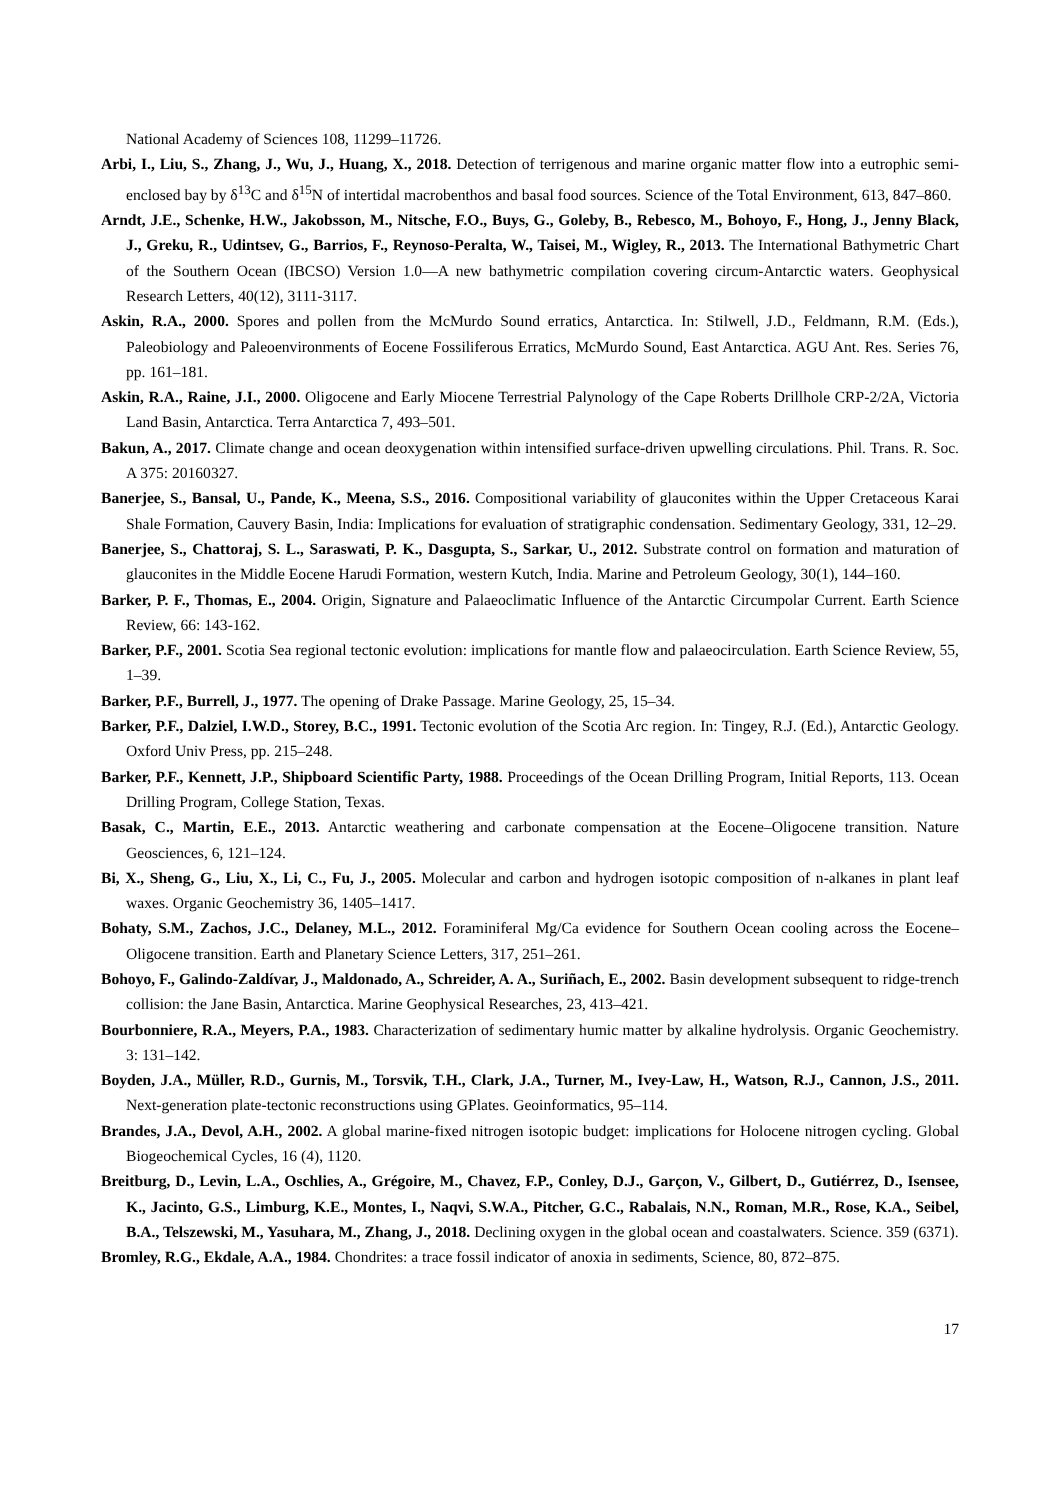National Academy of Sciences 108, 11299–11726.
Arbi, I., Liu, S., Zhang, J., Wu, J., Huang, X., 2018. Detection of terrigenous and marine organic matter flow into a eutrophic semi-enclosed bay by δ<sup>13</sup>C and δ<sup>15</sup>N of intertidal macrobenthos and basal food sources. Science of the Total Environment, 613, 847–860.
Arndt, J.E., Schenke, H.W., Jakobsson, M., Nitsche, F.O., Buys, G., Goleby, B., Rebesco, M., Bohoyo, F., Hong, J., Jenny Black, J., Greku, R., Udintsev, G., Barrios, F., Reynoso-Peralta, W., Taisei, M., Wigley, R., 2013. The International Bathymetric Chart of the Southern Ocean (IBCSO) Version 1.0—A new bathymetric compilation covering circum-Antarctic waters. Geophysical Research Letters, 40(12), 3111-3117.
Askin, R.A., 2000. Spores and pollen from the McMurdo Sound erratics, Antarctica. In: Stilwell, J.D., Feldmann, R.M. (Eds.), Paleobiology and Paleoenvironments of Eocene Fossiliferous Erratics, McMurdo Sound, East Antarctica. AGU Ant. Res. Series 76, pp. 161–181.
Askin, R.A., Raine, J.I., 2000. Oligocene and Early Miocene Terrestrial Palynology of the Cape Roberts Drillhole CRP-2/2A, Victoria Land Basin, Antarctica. Terra Antarctica 7, 493–501.
Bakun, A., 2017. Climate change and ocean deoxygenation within intensified surface-driven upwelling circulations. Phil. Trans. R. Soc. A 375: 20160327.
Banerjee, S., Bansal, U., Pande, K., Meena, S.S., 2016. Compositional variability of glauconites within the Upper Cretaceous Karai Shale Formation, Cauvery Basin, India: Implications for evaluation of stratigraphic condensation. Sedimentary Geology, 331, 12–29.
Banerjee, S., Chattoraj, S. L., Saraswati, P. K., Dasgupta, S., Sarkar, U., 2012. Substrate control on formation and maturation of glauconites in the Middle Eocene Harudi Formation, western Kutch, India. Marine and Petroleum Geology, 30(1), 144–160.
Barker, P. F., Thomas, E., 2004. Origin, Signature and Palaeoclimatic Influence of the Antarctic Circumpolar Current. Earth Science Review, 66: 143-162.
Barker, P.F., 2001. Scotia Sea regional tectonic evolution: implications for mantle flow and palaeocirculation. Earth Science Review, 55, 1–39.
Barker, P.F., Burrell, J., 1977. The opening of Drake Passage. Marine Geology, 25, 15–34.
Barker, P.F., Dalziel, I.W.D., Storey, B.C., 1991. Tectonic evolution of the Scotia Arc region. In: Tingey, R.J. (Ed.), Antarctic Geology. Oxford Univ Press, pp. 215–248.
Barker, P.F., Kennett, J.P., Shipboard Scientific Party, 1988. Proceedings of the Ocean Drilling Program, Initial Reports, 113. Ocean Drilling Program, College Station, Texas.
Basak, C., Martin, E.E., 2013. Antarctic weathering and carbonate compensation at the Eocene–Oligocene transition. Nature Geosciences, 6, 121–124.
Bi, X., Sheng, G., Liu, X., Li, C., Fu, J., 2005. Molecular and carbon and hydrogen isotopic composition of n-alkanes in plant leaf waxes. Organic Geochemistry 36, 1405–1417.
Bohaty, S.M., Zachos, J.C., Delaney, M.L., 2012. Foraminiferal Mg/Ca evidence for Southern Ocean cooling across the Eocene–Oligocene transition. Earth and Planetary Science Letters, 317, 251–261.
Bohoyo, F., Galindo-Zaldívar, J., Maldonado, A., Schreider, A. A., Suriñach, E., 2002. Basin development subsequent to ridge-trench collision: the Jane Basin, Antarctica. Marine Geophysical Researches, 23, 413–421.
Bourbonniere, R.A., Meyers, P.A., 1983. Characterization of sedimentary humic matter by alkaline hydrolysis. Organic Geochemistry. 3: 131–142.
Boyden, J.A., Müller, R.D., Gurnis, M., Torsvik, T.H., Clark, J.A., Turner, M., Ivey-Law, H., Watson, R.J., Cannon, J.S., 2011. Next-generation plate-tectonic reconstructions using GPlates. Geoinformatics, 95–114.
Brandes, J.A., Devol, A.H., 2002. A global marine-fixed nitrogen isotopic budget: implications for Holocene nitrogen cycling. Global Biogeochemical Cycles, 16 (4), 1120.
Breitburg, D., Levin, L.A., Oschlies, A., Grégoire, M., Chavez, F.P., Conley, D.J., Garçon, V., Gilbert, D., Gutiérrez, D., Isensee, K., Jacinto, G.S., Limburg, K.E., Montes, I., Naqvi, S.W.A., Pitcher, G.C., Rabalais, N.N., Roman, M.R., Rose, K.A., Seibel, B.A., Telszewski, M., Yasuhara, M., Zhang, J., 2018. Declining oxygen in the global ocean and coastalwaters. Science. 359 (6371).
Bromley, R.G., Ekdale, A.A., 1984. Chondrites: a trace fossil indicator of anoxia in sediments, Science, 80, 872–875.
17